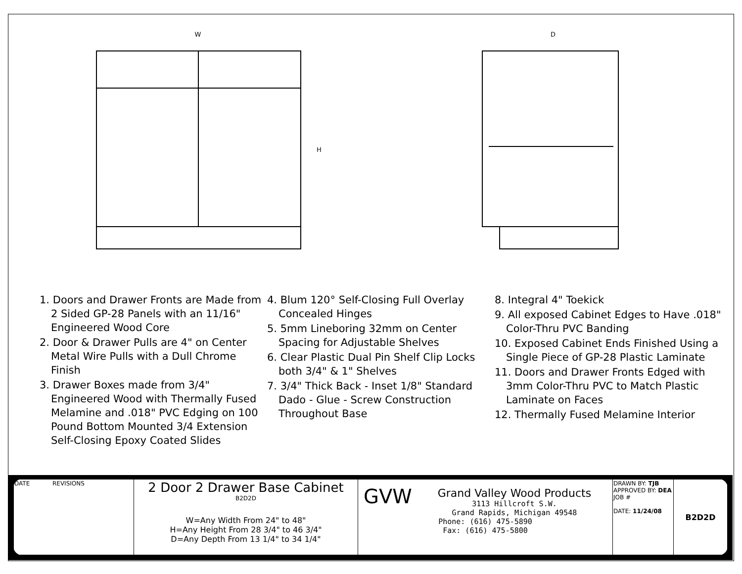W
H
D
1. Doors and Drawer Fronts are Made from 2 Sided GP-28 Panels with an 11/16" Engineered Wood Core
2. Door & Drawer Pulls are 4" on Center Metal Wire Pulls with a Dull Chrome Finish
3. Drawer Boxes made from 3/4" Engineered Wood with Thermally Fused Melamine and .018" PVC Edging on 100 Pound Bottom Mounted 3/4 Extension Self-Closing Epoxy Coated Slides
4. Blum 120° Self-Closing Full Overlay Concealed Hinges
5. 5mm Lineboring 32mm on Center Spacing for Adjustable Shelves
6. Clear Plastic Dual Pin Shelf Clip Locks both 3/4" & 1" Shelves
7. 3/4" Thick Back - Inset 1/8" Standard Dado - Glue - Screw Construction Throughout Base
8. Integral 4" Toekick
9. All exposed Cabinet Edges to Have .018" Color-Thru PVC Banding
10. Exposed Cabinet Ends Finished Using a Single Piece of GP-28 Plastic Laminate
11. Doors and Drawer Fronts Edged with 3mm Color-Thru PVC to Match Plastic Laminate on Faces
12. Thermally Fused Melamine Interior
| DATE REVISIONS | 2 Door 2 Drawer Base Cabinet B2D2D W=Any Width From 24" to 48" H=Any Height From 28 3/4" to 46 3/4" D=Any Depth From 13 1/4" to 34 1/4" | GVW Grand Valley Wood Products 3113 Hillcroft S.W. Grand Rapids, Michigan 49548 Phone: (616) 475-5890 Fax: (616) 475-5800 | DRAWN BY: TJB APPROVED BY: DEA JOB # DATE: 11/24/08 | B2D2D |